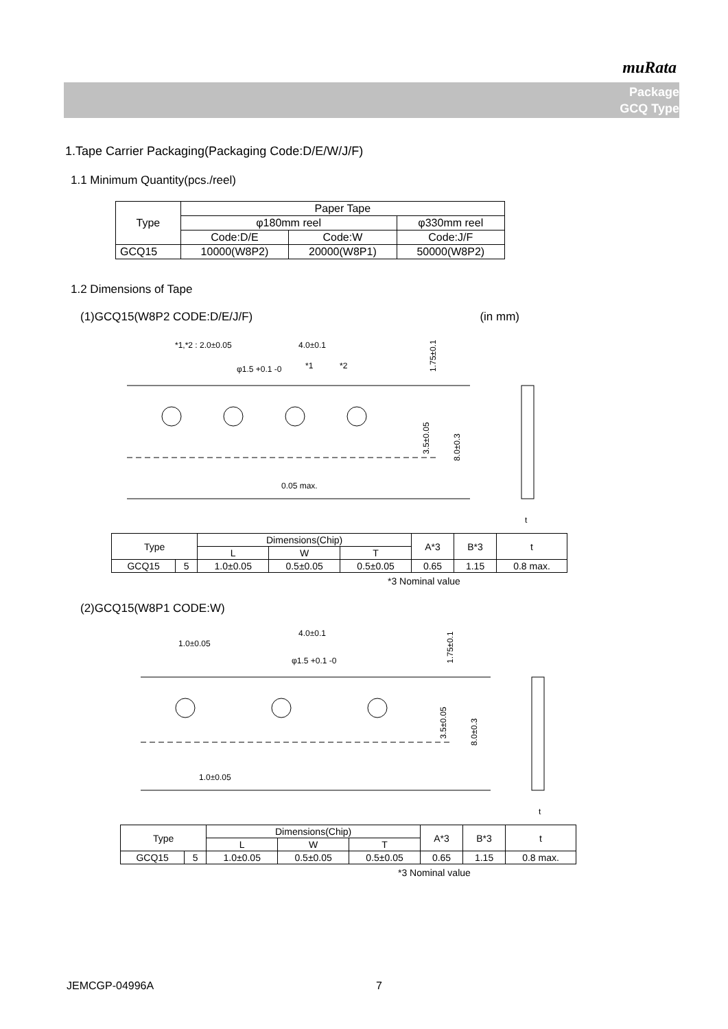muRata
Package
GCQ Type
1.Tape Carrier Packaging(Packaging Code:D/E/W/J/F)
1.1 Minimum Quantity(pcs./reel)
| Type | Paper Tape | | |
| --- | --- | --- | --- |
| | φ180mm reel | | φ330mm reel |
| | Code:D/E | Code:W | Code:J/F |
| GCQ15 | 10000(W8P2) | 20000(W8P1) | 50000(W8P2) |
1.2 Dimensions of Tape
(1)GCQ15(W8P2 CODE:D/E/J/F) (in mm)
*1,*2 : 2.0±0.05
4.0±0.1
φ1.5 +0.1 -0
*1
*2
0.05 max.
1.75±0.1
3.5±0.05
8.0±0.3
t
| Type | | Dimensions(Chip) | | | A*3 | B*3 | t |
| --- | --- | --- | --- | --- | --- | --- | --- |
| | | L | W | T | | | |
| GCQ15 | 5 | 1.0±0.05 | 0.5±0.05 | 0.5±0.05 | 0.65 | 1.15 | 0.8 max. |
*3 Nominal value
(2)GCQ15(W8P1 CODE:W)
4.0±0.1
1.0±0.05
φ1.5 +0.1 -0
1.0±0.05
1.75±0.1
3.5±0.05
8.0±0.3
t
| Type | | Dimensions(Chip) | | | A*3 | B*3 | t |
| --- | --- | --- | --- | --- | --- | --- | --- |
| | | L | W | T | | | |
| GCQ15 | 5 | 1.0±0.05 | 0.5±0.05 | 0.5±0.05 | 0.65 | 1.15 | 0.8 max. |
*3 Nominal value
JEMCGP-04996A 7